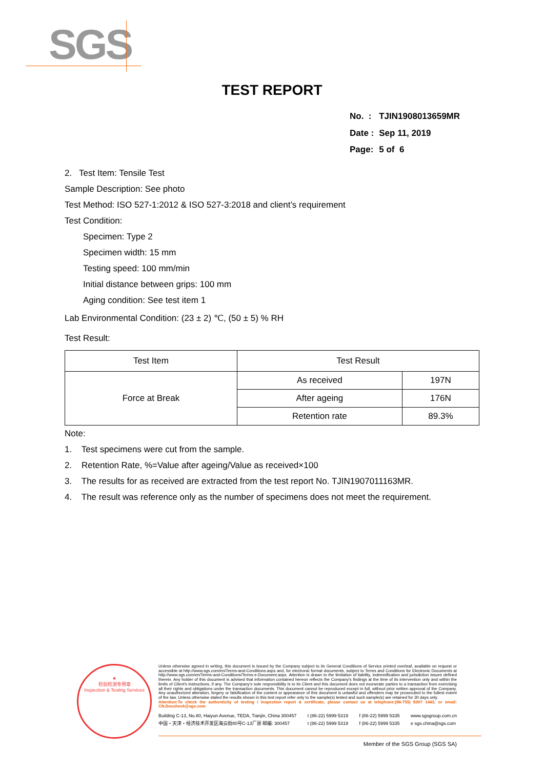SGS
TEST REPORT
| No. : | TJIN1908013659MR |
| Date : | Sep 11, 2019 |
| Page: | 5 of 6 |
2. Test Item: Tensile Test
Sample Description: See photo
Test Method: ISO 527-1:2012 & ISO 527-3:2018 and client’s requirement
Test Condition:
Specimen: Type 2
Specimen width: 15 mm
Testing speed: 100 mm/min
Initial distance between grips: 100 mm
Aging condition: See test item 1
Lab Environmental Condition: (23 ± 2) ℃, (50 ± 5) % RH
Test Result:
| Test Item | Test Result | |
| --- | --- | --- |
| Force at Break | As received | 197N |
| | After ageing | 176N |
| | Retention rate | 89.3% |
Note:
1. Test specimens were cut from the sample.
2. Retention Rate, %=Value after ageing/Value as received×100
3. The results for as received are extracted from the test report No. TJIN1907011163MR.
4. The result was reference only as the number of specimens does not meet the requirement.
★
检验检测专用章
Inspection & Testing Services
Unless otherwise agreed in writing, this document is issued by the Company subject to its General Conditions of Service printed overleaf, available on request or accessible at http://www.sgs.com/en/Terms-and-Conditions.aspx and, for electronic format documents, subject to Terms and Conditions for Electronic Documents at http://www.sgs.com/en/Terms-and-Conditions/Terms-e-Document.aspx. Attention is drawn to the limitation of liability, indemnification and jurisdiction issues defined therein. Any holder of this document is advised that information contained hereon reflects the Company's findings at the time of its intervention only and within the limits of Client's instructions, if any. The Company's sole responsibility is to its Client and this document does not exonerate parties to a transaction from exercising all their rights and obligations under the transaction documents. This document cannot be reproduced except in full, without prior written approval of the Company. Any unauthorized alteration, forgery or falsification of the content or appearance of this document is unlawful and offenders may be prosecuted to the fullest extent of the law. Unless otherwise stated the results shown in this test report refer only to the sample(s) tested and such sample(s) are retained for 30 days only.
Attention:To check the authenticity of testing / inspection report & certificate, please contact us at telephone:(86-755) 8307 1443, or email: CN.Doccheck@sgs.com
Building C-13, No.80, Haiyun Avenue, TEDA, Tianjin, China 300457
中国・天津・经济技术开发区海云街80号C-13厂房 邮编: 300457
t (86-22) 5999 5319
t (86-22) 5999 5319
f (86-22) 5999 5335
f (86-22) 5999 5335
www.sgsgroup.com.cn
e sgs.china@sgs.com
Member of the SGS Group (SGS SA)